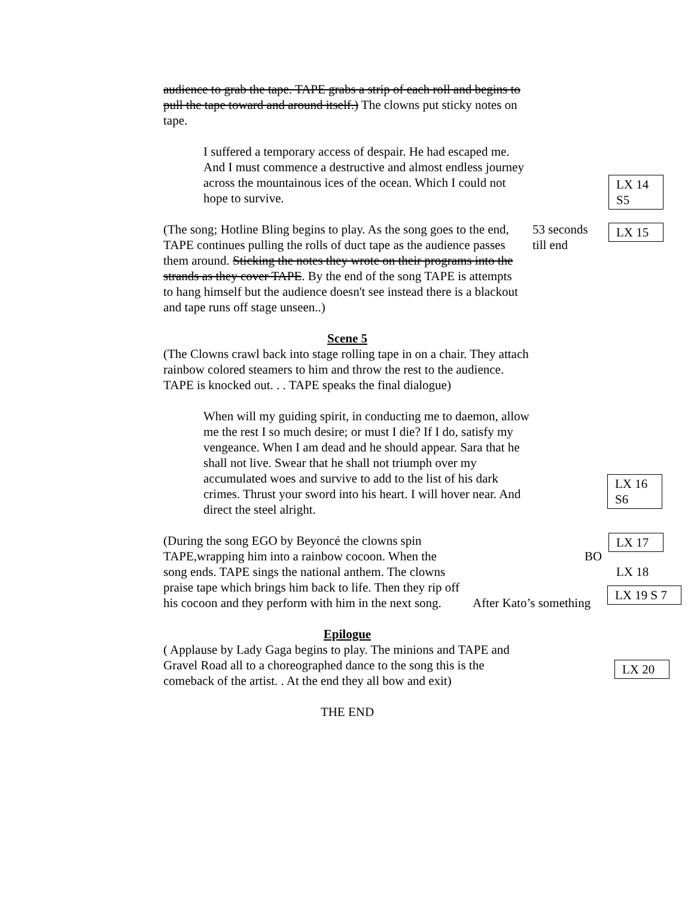audience to grab the tape. TAPE grabs a strip of each roll and begins to pull the tape toward and around itself.) The clowns put sticky notes on tape.
I suffered a temporary access of despair. He had escaped me. And I must commence a destructive and almost endless journey across the mountainous ices of the ocean. Which I could not hope to survive.
LX 14
S5
(The song; Hotline Bling begins to play. As the song goes to the end, TAPE continues pulling the rolls of duct tape as the audience passes them around. Sticking the notes they wrote on their programs into the strands as they cover TAPE. By the end of the song TAPE is attempts to hang himself but the audience doesn't see instead there is a blackout and tape runs off stage unseen..)
53 seconds
till end
LX 15
Scene 5
(The Clowns crawl back into stage rolling tape in on a chair. They attach rainbow colored steamers to him and throw the rest to the audience. TAPE is knocked out. . . TAPE speaks the final dialogue)
When will my guiding spirit, in conducting me to daemon, allow me the rest I so much desire; or must I die? If I do, satisfy my vengeance. When I am dead and he should appear. Sara that he shall not live. Swear that he shall not triumph over my accumulated woes and survive to add to the list of his dark crimes. Thrust your sword into his heart. I will hover near. And direct the steel alright.
LX 16
S6
(During the song EGO by Beyoncé the clowns spin TAPE,wrapping him into a rainbow cocoon. When the song ends. TAPE sings the national anthem. The clowns praise tape which brings him back to life. Then they rip off his cocoon and they perform with him in the next song.
BO
LX 17
LX 18
After Kato’s something
LX 19 S 7
Epilogue
( Applause by Lady Gaga begins to play. The minions and TAPE and Gravel Road all to a choreographed dance to the song this is the comeback of the artist. . At the end they all bow and exit)
LX 20
THE END